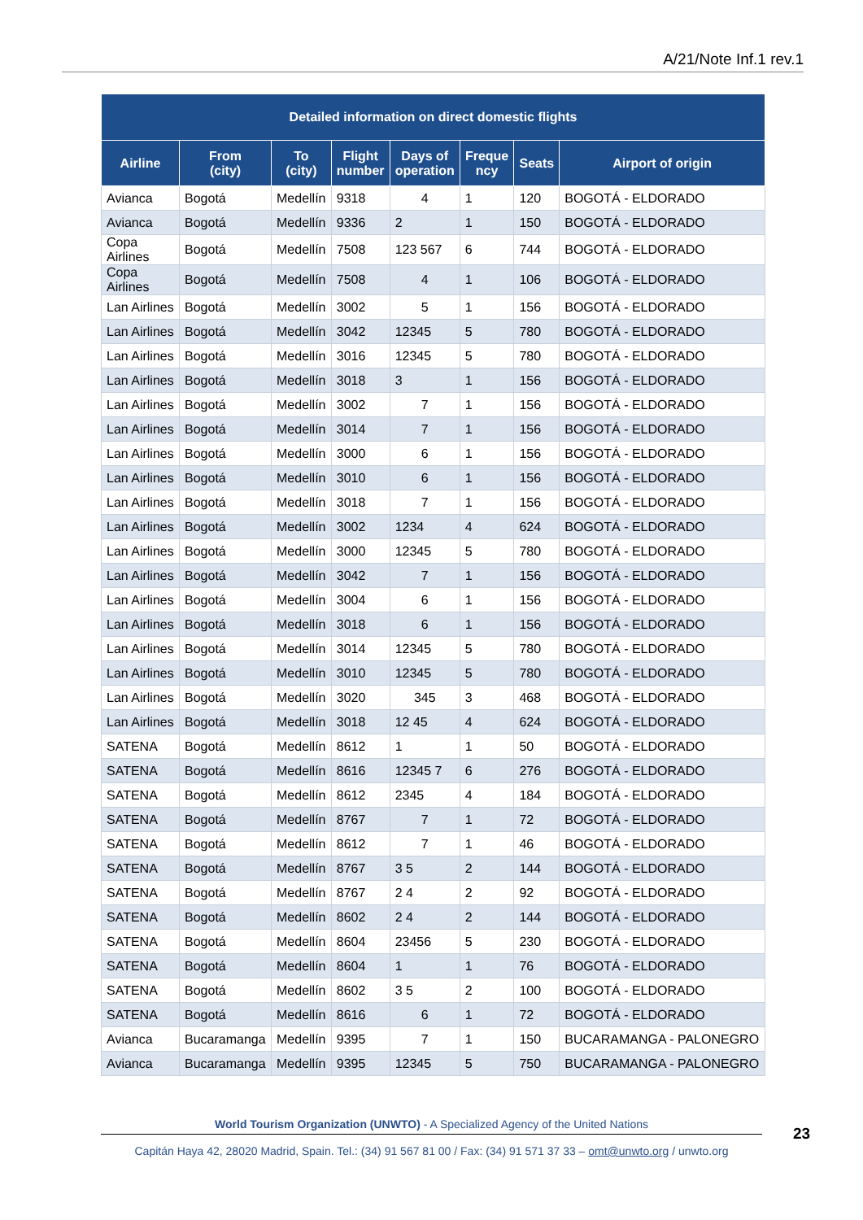A/21/Note Inf.1 rev.1
| Detailed information on direct domestic flights | | | | | | | |
| --- | --- | --- | --- | --- | --- | --- | --- |
| Airline | From (city) | To (city) | Flight number | Days of operation | Freque ncy | Seats | Airport of origin |
| Avianca | Bogotá | Medellín | 9318 | 4 | 1 | 120 | BOGOTÁ - ELDORADO |
| Avianca | Bogotá | Medellín | 9336 | 2 | 1 | 150 | BOGOTÁ - ELDORADO |
| Copa Airlines | Bogotá | Medellín | 7508 | 123 567 | 6 | 744 | BOGOTÁ - ELDORADO |
| Copa Airlines | Bogotá | Medellín | 7508 | 4 | 1 | 106 | BOGOTÁ - ELDORADO |
| Lan Airlines | Bogotá | Medellín | 3002 | 5 | 1 | 156 | BOGOTÁ - ELDORADO |
| Lan Airlines | Bogotá | Medellín | 3042 | 12345 | 5 | 780 | BOGOTÁ - ELDORADO |
| Lan Airlines | Bogotá | Medellín | 3016 | 12345 | 5 | 780 | BOGOTÁ - ELDORADO |
| Lan Airlines | Bogotá | Medellín | 3018 | 3 | 1 | 156 | BOGOTÁ - ELDORADO |
| Lan Airlines | Bogotá | Medellín | 3002 | 7 | 1 | 156 | BOGOTÁ - ELDORADO |
| Lan Airlines | Bogotá | Medellín | 3014 | 7 | 1 | 156 | BOGOTÁ - ELDORADO |
| Lan Airlines | Bogotá | Medellín | 3000 | 6 | 1 | 156 | BOGOTÁ - ELDORADO |
| Lan Airlines | Bogotá | Medellín | 3010 | 6 | 1 | 156 | BOGOTÁ - ELDORADO |
| Lan Airlines | Bogotá | Medellín | 3018 | 7 | 1 | 156 | BOGOTÁ - ELDORADO |
| Lan Airlines | Bogotá | Medellín | 3002 | 1234 | 4 | 624 | BOGOTÁ - ELDORADO |
| Lan Airlines | Bogotá | Medellín | 3000 | 12345 | 5 | 780 | BOGOTÁ - ELDORADO |
| Lan Airlines | Bogotá | Medellín | 3042 | 7 | 1 | 156 | BOGOTÁ - ELDORADO |
| Lan Airlines | Bogotá | Medellín | 3004 | 6 | 1 | 156 | BOGOTÁ - ELDORADO |
| Lan Airlines | Bogotá | Medellín | 3018 | 6 | 1 | 156 | BOGOTÁ - ELDORADO |
| Lan Airlines | Bogotá | Medellín | 3014 | 12345 | 5 | 780 | BOGOTÁ - ELDORADO |
| Lan Airlines | Bogotá | Medellín | 3010 | 12345 | 5 | 780 | BOGOTÁ - ELDORADO |
| Lan Airlines | Bogotá | Medellín | 3020 | 345 | 3 | 468 | BOGOTÁ - ELDORADO |
| Lan Airlines | Bogotá | Medellín | 3018 | 12 45 | 4 | 624 | BOGOTÁ - ELDORADO |
| SATENA | Bogotá | Medellín | 8612 | 1 | 1 | 50 | BOGOTÁ - ELDORADO |
| SATENA | Bogotá | Medellín | 8616 | 12345 7 | 6 | 276 | BOGOTÁ - ELDORADO |
| SATENA | Bogotá | Medellín | 8612 | 2345 | 4 | 184 | BOGOTÁ - ELDORADO |
| SATENA | Bogotá | Medellín | 8767 | 7 | 1 | 72 | BOGOTÁ - ELDORADO |
| SATENA | Bogotá | Medellín | 8612 | 7 | 1 | 46 | BOGOTÁ - ELDORADO |
| SATENA | Bogotá | Medellín | 8767 | 3 5 | 2 | 144 | BOGOTÁ - ELDORADO |
| SATENA | Bogotá | Medellín | 8767 | 2 4 | 2 | 92 | BOGOTÁ - ELDORADO |
| SATENA | Bogotá | Medellín | 8602 | 2 4 | 2 | 144 | BOGOTÁ - ELDORADO |
| SATENA | Bogotá | Medellín | 8604 | 23456 | 5 | 230 | BOGOTÁ - ELDORADO |
| SATENA | Bogotá | Medellín | 8604 | 1 | 1 | 76 | BOGOTÁ - ELDORADO |
| SATENA | Bogotá | Medellín | 8602 | 3 5 | 2 | 100 | BOGOTÁ - ELDORADO |
| SATENA | Bogotá | Medellín | 8616 | 6 | 1 | 72 | BOGOTÁ - ELDORADO |
| Avianca | Bucaramanga | Medellín | 9395 | 7 | 1 | 150 | BUCARAMANGA - PALONEGRO |
| Avianca | Bucaramanga | Medellín | 9395 | 12345 | 5 | 750 | BUCARAMANGA - PALONEGRO |
World Tourism Organization (UNWTO) - A Specialized Agency of the United Nations
Capitán Haya 42, 28020 Madrid, Spain. Tel.: (34) 91 567 81 00 / Fax: (34) 91 571 37 33 – omt@unwto.org / unwto.org
23